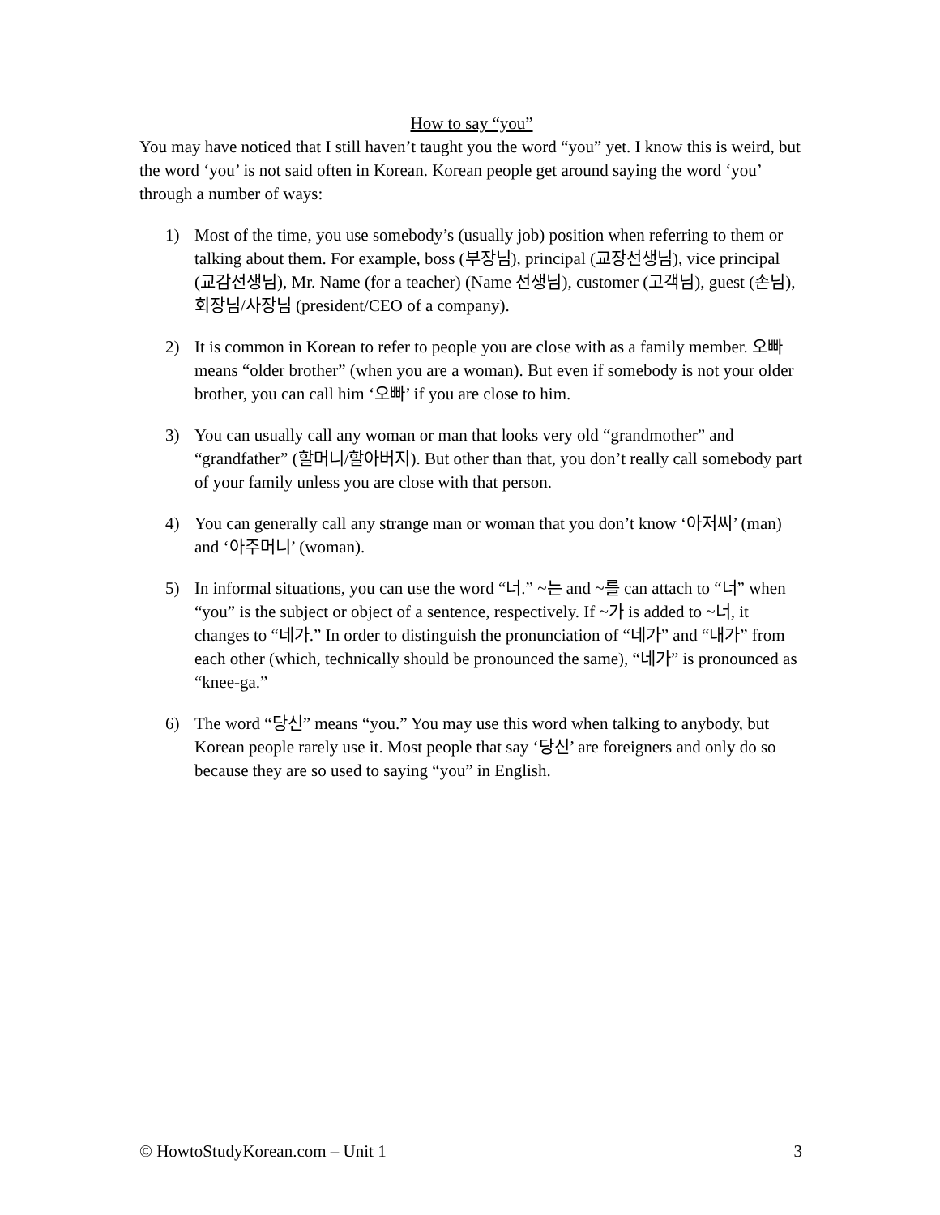How to say “you”
You may have noticed that I still haven’t taught you the word “you” yet. I know this is weird, but the word ‘you’ is not said often in Korean. Korean people get around saying the word ‘you’ through a number of ways:
1) Most of the time, you use somebody’s (usually job) position when referring to them or talking about them. For example, boss (부장님), principal (교장선생님), vice principal (교감선생님), Mr. Name (for a teacher) (Name 선생님), customer (고객님), guest (손님), 회장님/사장님 (president/CEO of a company).
2) It is common in Korean to refer to people you are close with as a family member. 오빠 means “older brother” (when you are a woman). But even if somebody is not your older brother, you can call him ‘오빠’ if you are close to him.
3) You can usually call any woman or man that looks very old “grandmother” and “grandfather” (할머니/할아버지). But other than that, you don’t really call somebody part of your family unless you are close with that person.
4) You can generally call any strange man or woman that you don’t know ‘아저씨’ (man) and ‘아주머니’ (woman).
5) In informal situations, you can use the word “너.” ~는 and ~를 can attach to “너” when “you” is the subject or object of a sentence, respectively. If ~가 is added to ~너, it changes to “네가.” In order to distinguish the pronunciation of “네가” and “내가” from each other (which, technically should be pronounced the same), “네가” is pronounced as “knee-ga.”
6) The word “당신” means “you.” You may use this word when talking to anybody, but Korean people rarely use it. Most people that say ‘당신’ are foreigners and only do so because they are so used to saying “you” in English.
© HowtoStudyKorean.com – Unit 1 3